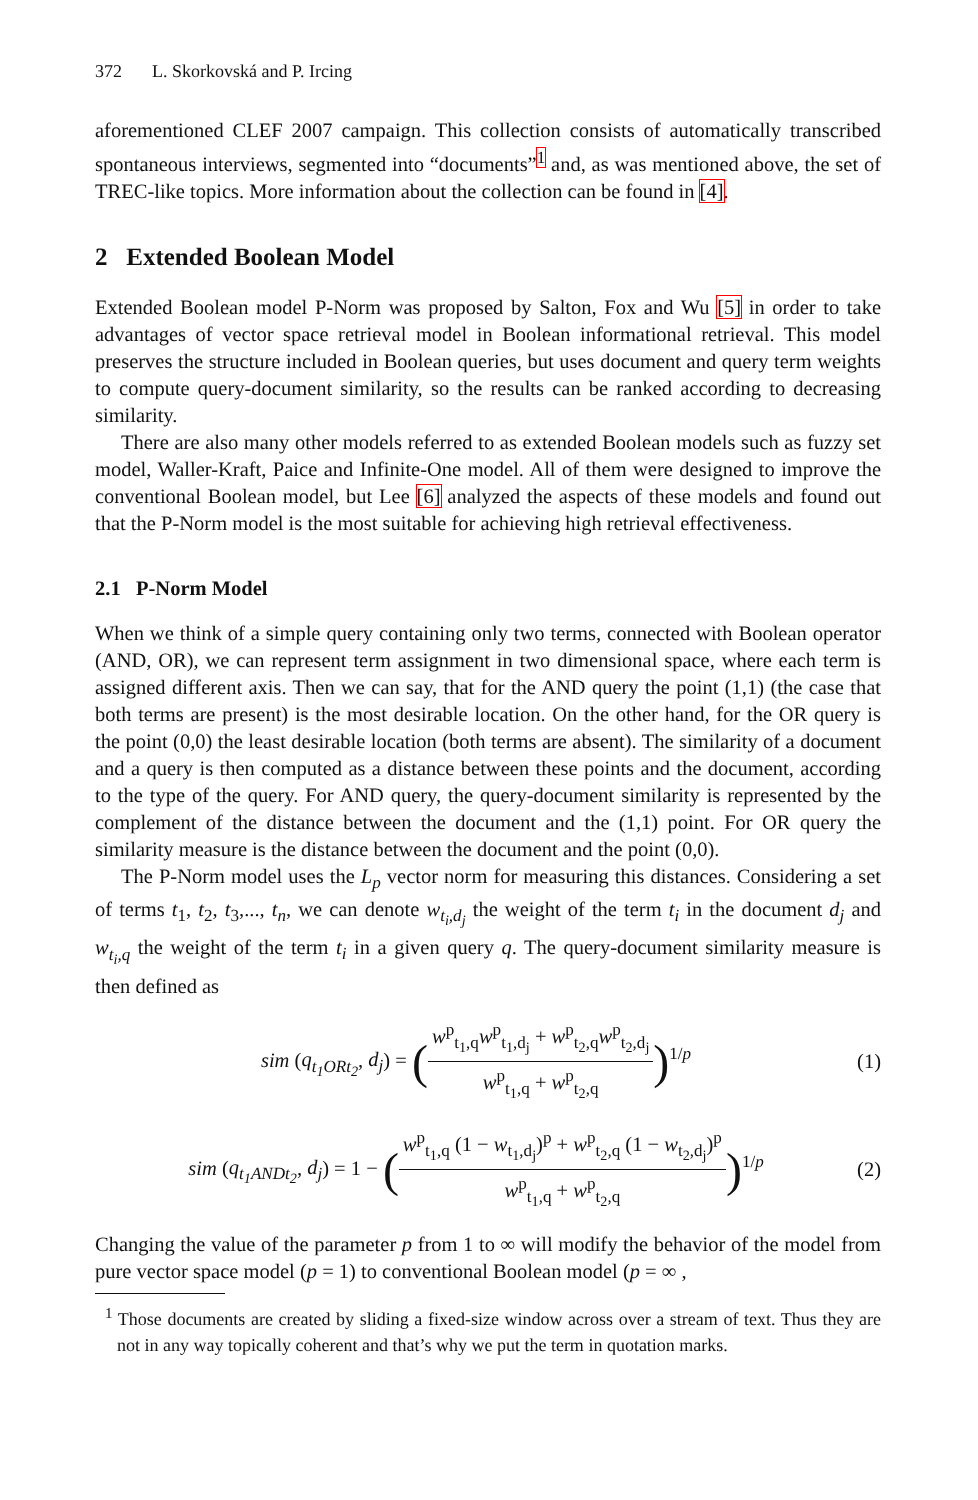372 L. Skorkovská and P. Ircing
aforementioned CLEF 2007 campaign. This collection consists of automatically transcribed spontaneous interviews, segmented into “documents”<sup>1</sup> and, as was mentioned above, the set of TREC-like topics. More information about the collection can be found in [4].
2 Extended Boolean Model
Extended Boolean model P-Norm was proposed by Salton, Fox and Wu [5] in order to take advantages of vector space retrieval model in Boolean informational retrieval. This model preserves the structure included in Boolean queries, but uses document and query term weights to compute query-document similarity, so the results can be ranked according to decreasing similarity.
There are also many other models referred to as extended Boolean models such as fuzzy set model, Waller-Kraft, Paice and Infinite-One model. All of them were designed to improve the conventional Boolean model, but Lee [6] analyzed the aspects of these models and found out that the P-Norm model is the most suitable for achieving high retrieval effectiveness.
2.1 P-Norm Model
When we think of a simple query containing only two terms, connected with Boolean operator (AND, OR), we can represent term assignment in two dimensional space, where each term is assigned different axis. Then we can say, that for the AND query the point (1,1) (the case that both terms are present) is the most desirable location. On the other hand, for the OR query is the point (0,0) the least desirable location (both terms are absent). The similarity of a document and a query is then computed as a distance between these points and the document, according to the type of the query. For AND query, the query-document similarity is represented by the complement of the distance between the document and the (1,1) point. For OR query the similarity measure is the distance between the document and the point (0,0).
The P-Norm model uses the L<sub>p</sub> vector norm for measuring this distances. Considering a set of terms t<sub>1</sub>, t<sub>2</sub>, t<sub>3</sub>,..., t<sub>n</sub>, we can denote w<sub>t<sub>i</sub>,d<sub>j</sub></sub> the weight of the term t<sub>i</sub> in the document d<sub>j</sub> and w<sub>t<sub>i</sub>,q</sub> the weight of the term t<sub>i</sub> in a given query q. The query-document similarity measure is then defined as
sim (q<sub>t<sub>1</sub>ORt<sub>2</sub></sub>, d<sub>j</sub>) = (w<sup>p</sup><sub>t<sub>1</sub>,q</sub>w<sup>p</sup><sub>t<sub>1</sub>,d<sub>j</sub></sub> + w<sup>p</sup><sub>t<sub>2</sub>,q</sub>w<sup>p</sup><sub>t<sub>2</sub>,d<sub>j</sub></sub> w<sup>p</sup><sub>t<sub>1</sub>,q</sub> + w<sup>p</sup><sub>t<sub>2</sub>,q</sub>)<sup>1/p</sup>
(1)
sim (q<sub>t<sub>1</sub>ANDt<sub>2</sub></sub>, d<sub>j</sub>) = 1 − (w<sup>p</sup><sub>t<sub>1</sub>,q</sub> (1 − w<sub>t<sub>1</sub>,d<sub>j</sub></sub>)<sup>p</sup> + w<sup>p</sup><sub>t<sub>2</sub>,q</sub> (1 − w<sub>t<sub>2</sub>,d<sub>j</sub></sub>)<sup>p</sup> w<sup>p</sup><sub>t<sub>1</sub>,q</sub> + w<sup>p</sup><sub>t<sub>2</sub>,q</sub>)<sup>1/p</sup>
(2)
Changing the value of the parameter p from 1 to ∞ will modify the behavior of the model from pure vector space model (p = 1) to conventional Boolean model (p = ∞ ,
<sup>1</sup> Those documents are created by sliding a fixed-size window across over a stream of text. Thus they are not in any way topically coherent and that’s why we put the term in quotation marks.